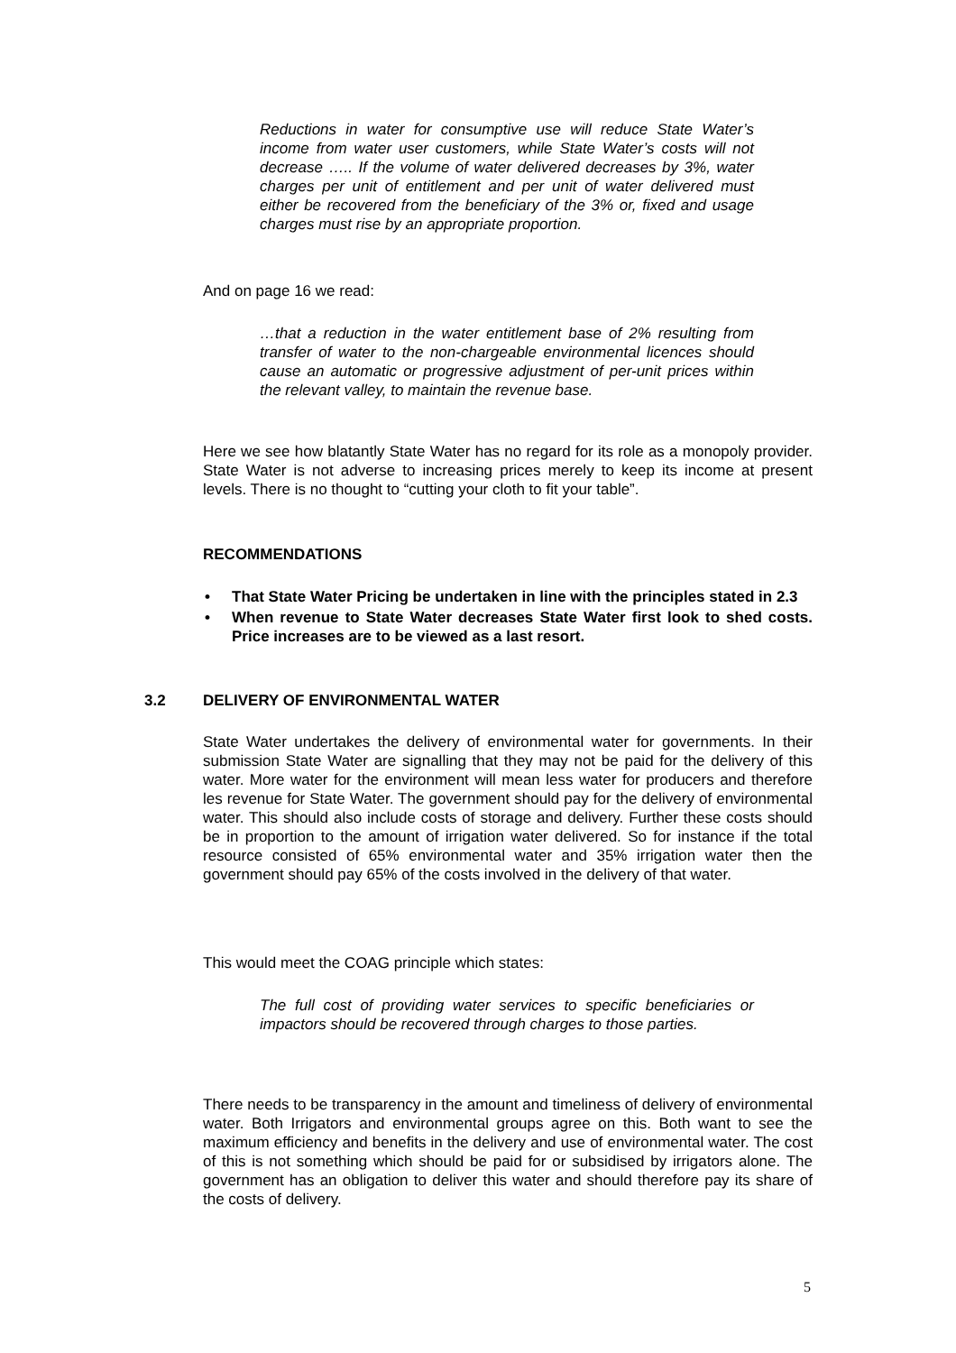Reductions in water for consumptive use will reduce State Water’s income from water user customers, while State Water’s costs will not decrease ….. If the volume of water delivered decreases by 3%, water charges per unit of entitlement and per unit of water delivered must either be recovered from the beneficiary of the 3% or, fixed and usage charges must rise by an appropriate proportion.
And on page 16 we read:
…that a reduction in the water entitlement base of 2% resulting from transfer of water to the non-chargeable environmental licences should cause an automatic or progressive adjustment of per-unit prices within the relevant valley, to maintain the revenue base.
Here we see how blatantly State Water has no regard for its role as a monopoly provider. State Water is not adverse to increasing prices merely to keep its income at present levels. There is no thought to “cutting your cloth to fit your table”.
RECOMMENDATIONS
• That State Water Pricing be undertaken in line with the principles stated in 2.3
• When revenue to State Water decreases State Water first look to shed costs. Price increases are to be viewed as a last resort.
3.2 DELIVERY OF ENVIRONMENTAL WATER
State Water undertakes the delivery of environmental water for governments. In their submission State Water are signalling that they may not be paid for the delivery of this water. More water for the environment will mean less water for producers and therefore les revenue for State Water. The government should pay for the delivery of environmental water. This should also include costs of storage and delivery. Further these costs should be in proportion to the amount of irrigation water delivered. So for instance if the total resource consisted of 65% environmental water and 35% irrigation water then the government should pay 65% of the costs involved in the delivery of that water.
This would meet the COAG principle which states:
The full cost of providing water services to specific beneficiaries or impactors should be recovered through charges to those parties.
There needs to be transparency in the amount and timeliness of delivery of environmental water. Both Irrigators and environmental groups agree on this. Both want to see the maximum efficiency and benefits in the delivery and use of environmental water. The cost of this is not something which should be paid for or subsidised by irrigators alone. The government has an obligation to deliver this water and should therefore pay its share of the costs of delivery.
5